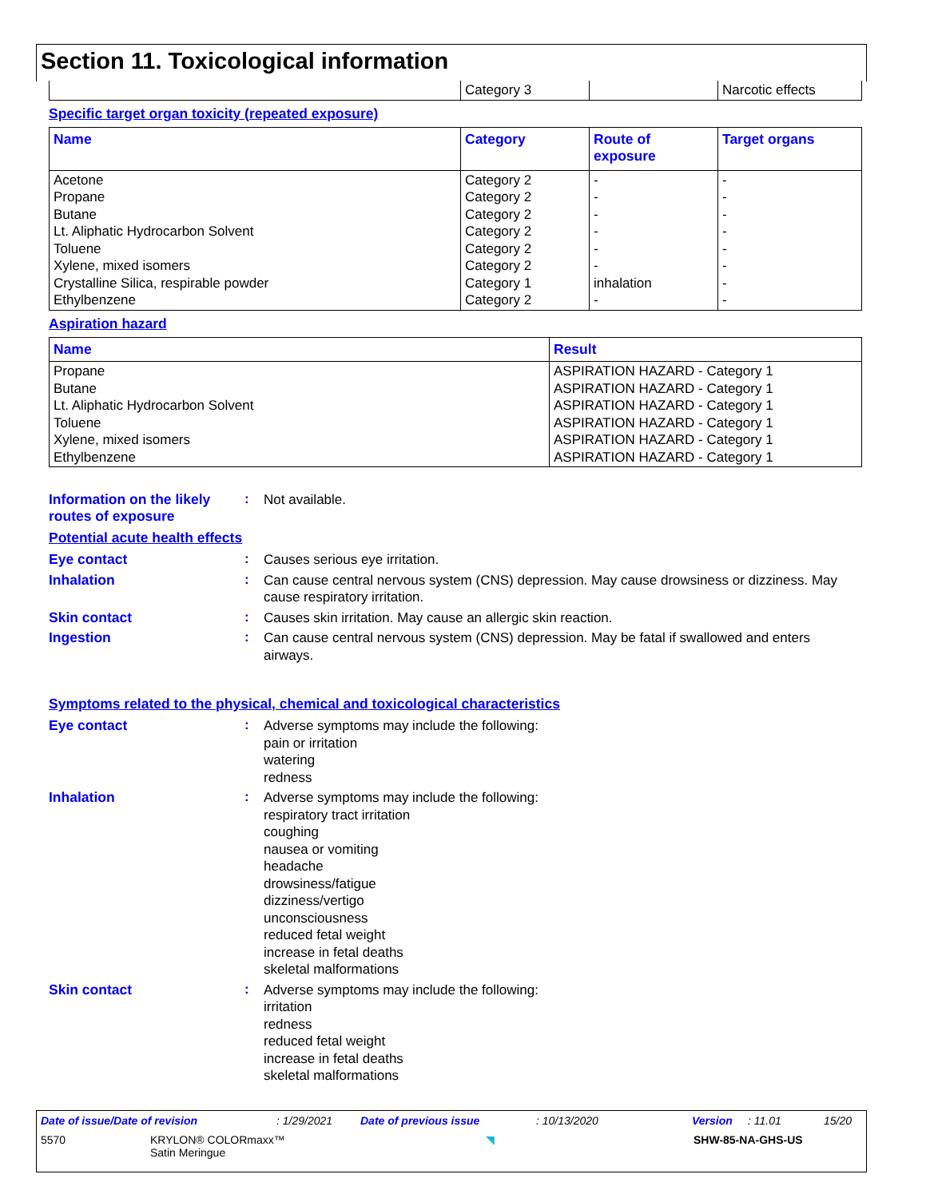Section 11. Toxicological information
| | Category 3 | | Narcotic effects |
Specific target organ toxicity (repeated exposure)
| Name | Category | Route of exposure | Target organs |
| --- | --- | --- | --- |
| Acetone Propane Butane Lt. Aliphatic Hydrocarbon Solvent Toluene Xylene, mixed isomers Crystalline Silica, respirable powder Ethylbenzene | Category 2 Category 2 Category 2 Category 2 Category 2 Category 2 Category 1 Category 2 | - - - - - - inhalation - | - - - - - - - - |
Aspiration hazard
| Name | Result |
| --- | --- |
| Propane Butane Lt. Aliphatic Hydrocarbon Solvent Toluene Xylene, mixed isomers Ethylbenzene | ASPIRATION HAZARD - Category 1 ASPIRATION HAZARD - Category 1 ASPIRATION HAZARD - Category 1 ASPIRATION HAZARD - Category 1 ASPIRATION HAZARD - Category 1 ASPIRATION HAZARD - Category 1 |
Information on the likely routes of exposure
:
Not available.
Potential acute health effects
Eye contact :
Causes serious eye irritation.
Inhalation :
Can cause central nervous system (CNS) depression. May cause drowsiness or dizziness. May cause respiratory irritation.
Skin contact :
Causes skin irritation. May cause an allergic skin reaction.
Ingestion :
Can cause central nervous system (CNS) depression. May be fatal if swallowed and enters airways.
Symptoms related to the physical, chemical and toxicological characteristics
Eye contact :
Adverse symptoms may include the following:
pain or irritation
watering
redness
Inhalation :
Adverse symptoms may include the following:
respiratory tract irritation
coughing
nausea or vomiting
headache
drowsiness/fatigue
dizziness/vertigo
unconsciousness
reduced fetal weight
increase in fetal deaths
skeletal malformations
Skin contact :
Adverse symptoms may include the following:
irritation
redness
reduced fetal weight
increase in fetal deaths
skeletal malformations
Date of issue/Date of revision: 1/29/2021 Date of previous issue: 10/13/2020 Version: 11.01 15/20
5570 KRYLON® COLORmaxx™
Satin Meringue ◥ SHW-85-NA-GHS-US